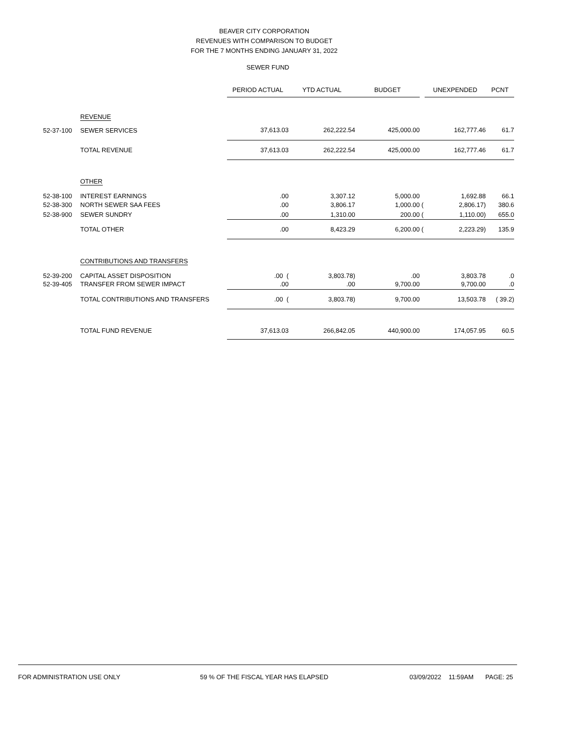BEAVER CITY CORPORATION
REVENUES WITH COMPARISON TO BUDGET
FOR THE 7 MONTHS ENDING JANUARY 31, 2022
SEWER FUND
| | | PERIOD ACTUAL | YTD ACTUAL | BUDGET | | UNEXPENDED | PCNT |
| --- | --- | --- | --- | --- | --- | --- | --- |
| | REVENUE | | | | | | |
| 52-37-100 | SEWER SERVICES | 37,613.03 | 262,222.54 | 425,000.00 | | 162,777.46 | 61.7 |
| | TOTAL REVENUE | 37,613.03 | 262,222.54 | 425,000.00 | | 162,777.46 | 61.7 |
| | OTHER | | | | | | |
| 52-38-100 | INTEREST EARNINGS | .00 | 3,307.12 | 5,000.00 | | 1,692.88 | 66.1 |
| 52-38-300 | NORTH SEWER SAA FEES | .00 | 3,806.17 | 1,000.00 | ( | 2,806.17) | 380.6 |
| 52-38-900 | SEWER SUNDRY | .00 | 1,310.00 | 200.00 | ( | 1,110.00) | 655.0 |
| | TOTAL OTHER | .00 | 8,423.29 | 6,200.00 | ( | 2,223.29) | 135.9 |
| | CONTRIBUTIONS AND TRANSFERS | | | | | | |
| 52-39-200 | CAPITAL ASSET DISPOSITION | .00 ( | 3,803.78) | .00 | | 3,803.78 | .0 |
| 52-39-405 | TRANSFER FROM SEWER IMPACT | .00 | .00 | 9,700.00 | | 9,700.00 | .0 |
| | TOTAL CONTRIBUTIONS AND TRANSFERS | .00 ( | 3,803.78) | 9,700.00 | | 13,503.78 | ( 39.2) |
| | TOTAL FUND REVENUE | 37,613.03 | 266,842.05 | 440,900.00 | | 174,057.95 | 60.5 |
FOR ADMINISTRATION USE ONLY 59 % OF THE FISCAL YEAR HAS ELAPSED 03/09/2022 11:59AM PAGE: 25